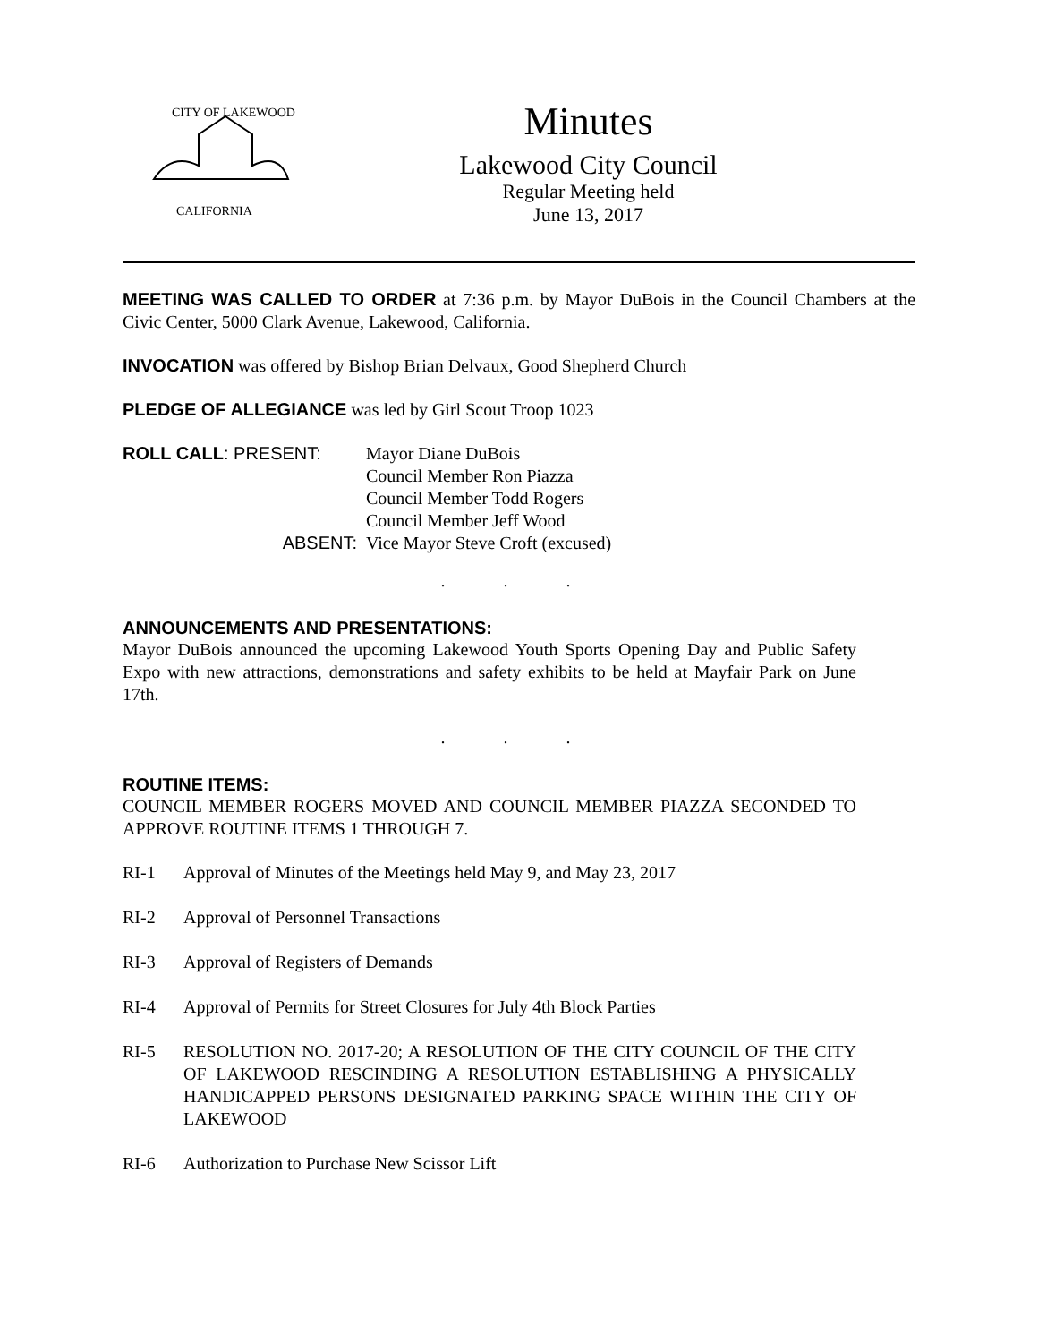CITY OF LAKEWOOD
CALIFORNIA
Minutes
Lakewood City Council
Regular Meeting held
June 13, 2017
MEETING WAS CALLED TO ORDER at 7:36 p.m. by Mayor DuBois in the Council Chambers at the Civic Center, 5000 Clark Avenue, Lakewood, California.
INVOCATION was offered by Bishop Brian Delvaux, Good Shepherd Church
PLEDGE OF ALLEGIANCE was led by Girl Scout Troop 1023
| ROLL CALL : PRESENT: | Mayor Diane DuBois |
| | Council Member Ron Piazza |
| | Council Member Todd Rogers |
| | Council Member Jeff Wood |
| ABSENT: | Vice Mayor Steve Croft (excused) |
. . .
ANNOUNCEMENTS AND PRESENTATIONS:
Mayor DuBois announced the upcoming Lakewood Youth Sports Opening Day and Public Safety Expo with new attractions, demonstrations and safety exhibits to be held at Mayfair Park on June 17th.
. . .
ROUTINE ITEMS:
COUNCIL MEMBER ROGERS MOVED AND COUNCIL MEMBER PIAZZA SECONDED TO APPROVE ROUTINE ITEMS 1 THROUGH 7.
RI-1 Approval of Minutes of the Meetings held May 9, and May 23, 2017
RI-2 Approval of Personnel Transactions
RI-3 Approval of Registers of Demands
RI-4 Approval of Permits for Street Closures for July 4th Block Parties
RI-5 RESOLUTION NO. 2017-20; A RESOLUTION OF THE CITY COUNCIL OF THE CITY OF LAKEWOOD RESCINDING A RESOLUTION ESTABLISHING A PHYSICALLY HANDICAPPED PERSONS DESIGNATED PARKING SPACE WITHIN THE CITY OF LAKEWOOD
RI-6 Authorization to Purchase New Scissor Lift